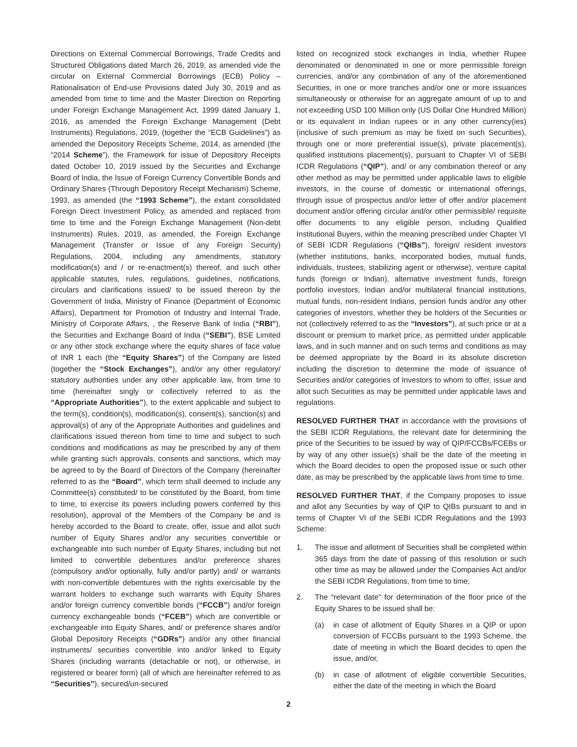Directions on External Commercial Borrowings, Trade Credits and Structured Obligations dated March 26, 2019, as amended vide the circular on External Commercial Borrowings (ECB) Policy – Rationalisation of End-use Provisions dated July 30, 2019 and as amended from time to time and the Master Direction on Reporting under Foreign Exchange Management Act, 1999 dated January 1, 2016, as amended the Foreign Exchange Management (Debt Instruments) Regulations, 2019, (together the “ECB Guidelines”) as amended the Depository Receipts Scheme, 2014, as amended (the “2014 Scheme”), the Framework for issue of Depository Receipts dated October 10, 2019 issued by the Securities and Exchange Board of India, the Issue of Foreign Currency Convertible Bonds and Ordinary Shares (Through Depository Receipt Mechanism) Scheme, 1993, as amended (the “1993 Scheme”), the extant consolidated Foreign Direct Investment Policy, as amended and replaced from time to time and the Foreign Exchange Management (Non-debt Instruments) Rules, 2019, as amended, the Foreign Exchange Management (Transfer or Issue of any Foreign Security) Regulations, 2004, including any amendments, statutory modification(s) and / or re-enactment(s) thereof, and such other applicable statutes, rules, regulations, guidelines, notifications, circulars and clarifications issued/ to be issued thereon by the Government of India, Ministry of Finance (Department of Economic Affairs), Department for Promotion of Industry and Internal Trade, Ministry of Corporate Affairs, , the Reserve Bank of India (“RBI”), the Securities and Exchange Board of India (“SEBI”), BSE Limited or any other stock exchange where the equity shares of face value of INR 1 each (the “Equity Shares”) of the Company are listed (together the “Stock Exchanges”), and/or any other regulatory/ statutory authorities under any other applicable law, from time to time (hereinafter singly or collectively referred to as the “Appropriate Authorities”), to the extent applicable and subject to the term(s), condition(s), modification(s), consent(s), sanction(s) and approval(s) of any of the Appropriate Authorities and guidelines and clarifications issued thereon from time to time and subject to such conditions and modifications as may be prescribed by any of them while granting such approvals, consents and sanctions, which may be agreed to by the Board of Directors of the Company (hereinafter referred to as the “Board”, which term shall deemed to include any Committee(s) constituted/ to be constituted by the Board, from time to time, to exercise its powers including powers conferred by this resolution), approval of the Members of the Company be and is hereby accorded to the Board to create, offer, issue and allot such number of Equity Shares and/or any securities convertible or exchangeable into such number of Equity Shares, including but not limited to convertible debentures and/or preference shares (compulsory and/or optionally, fully and/or partly) and/ or warrants with non-convertible debentures with the rights exercisable by the warrant holders to exchange such warrants with Equity Shares and/or foreign currency convertible bonds (“FCCB”) and/or foreign currency exchangeable bonds (“FCEB”) which are convertible or exchangeable into Equity Shares, and/ or preference shares and/or Global Depository Receipts (“GDRs”) and/or any other financial instruments/ securities convertible into and/or linked to Equity Shares (including warrants (detachable or not), or otherwise, in registered or bearer form) (all of which are hereinafter referred to as “Securities”), secured/un-secured
listed on recognized stock exchanges in India, whether Rupee denominated or denominated in one or more permissible foreign currencies, and/or any combination of any of the aforementioned Securities, in one or more tranches and/or one or more issuances simultaneously or otherwise for an aggregate amount of up to and not exceeding USD 100 Million only (US Dollar One Hundred Million) or its equivalent in Indian rupees or in any other currency(ies) (inclusive of such premium as may be fixed on such Securities), through one or more preferential issue(s), private placement(s), qualified institutions placement(s), pursuant to Chapter VI of SEBI ICDR Regulations (“QIP”), and/ or any combination thereof or any other method as may be permitted under applicable laws to eligible investors, in the course of domestic or international offerings, through issue of prospectus and/or letter of offer and/or placement document and/or offering circular and/or other permissible/ requisite offer documents to any eligible person, including Qualified Institutional Buyers, within the meaning prescribed under Chapter VI of SEBI ICDR Regulations (“QIBs”), foreign/ resident investors (whether institutions, banks, incorporated bodies, mutual funds, individuals, trustees, stabilizing agent or otherwise), venture capital funds (foreign or Indian), alternative investment funds, foreign portfolio investors, Indian and/or multilateral financial institutions, mutual funds, non-resident Indians, pension funds and/or any other categories of investors, whether they be holders of the Securities or not (collectively referred to as the “Investors”), at such price or at a discount or premium to market price, as permitted under applicable laws, and in such manner and on such terms and conditions as may be deemed appropriate by the Board in its absolute discretion including the discretion to determine the mode of issuance of Securities and/or categories of Investors to whom to offer, issue and allot such Securities as may be permitted under applicable laws and regulations.
RESOLVED FURTHER THAT in accordance with the provisions of the SEBI ICDR Regulations, the relevant date for determining the price of the Securities to be issued by way of QIP/FCCBs/FCEBs or by way of any other issue(s) shall be the date of the meeting in which the Board decides to open the proposed issue or such other date, as may be prescribed by the applicable laws from time to time.
RESOLVED FURTHER THAT, if the Company proposes to issue and allot any Securities by way of QIP to QIBs pursuant to and in terms of Chapter VI of the SEBI ICDR Regulations and the 1993 Scheme:
1. The issue and allotment of Securities shall be completed within 365 days from the date of passing of this resolution or such other time as may be allowed under the Companies Act and/or the SEBI ICDR Regulations, from time to time;
2. The “relevant date” for determination of the floor price of the Equity Shares to be issued shall be:
(a) in case of allotment of Equity Shares in a QIP or upon conversion of FCCBs pursuant to the 1993 Scheme, the date of meeting in which the Board decides to open the issue, and/or,
(b) in case of allotment of eligible convertible Securities, either the date of the meeting in which the Board
2